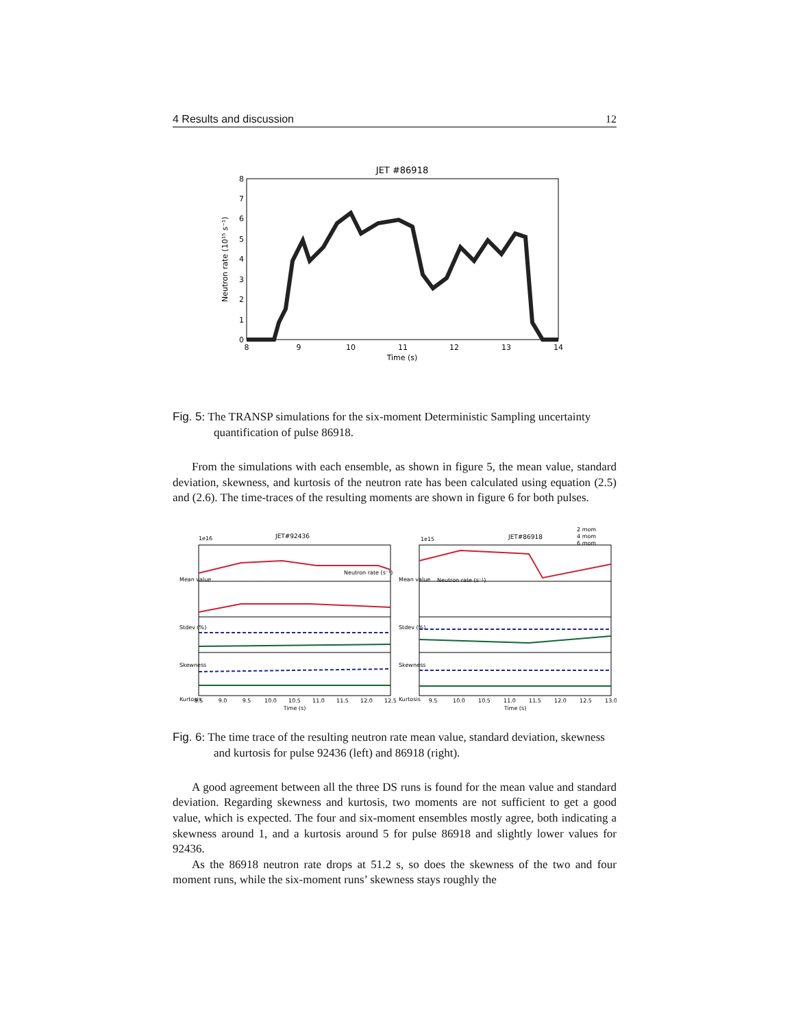4 Results and discussion 12
JET #86918
Neutron rate (10¹⁵ s⁻¹)
0
1
2
3
4
5
6
7
8
8
9
10
11
12
13
14
Time (s)
Fig. 5: The TRANSP simulations for the six-moment Deterministic Sampling uncertainty quantification of pulse 86918.
From the simulations with each ensemble, as shown in figure 5, the mean value, standard deviation, skewness, and kurtosis of the neutron rate has been calculated using equation (2.5) and (2.6). The time-traces of the resulting moments are shown in figure 6 for both pulses.
JET#92436
JET#86918
1e16
1e15
Neutron rate (s⁻¹)
Neutron rate (s⁻¹)
Mean value
Stdev (%)
Skewness
Kurtosis
Mean value
Stdev (%)
Skewness
Kurtosis
2 mom
4 mom
6 mom
8.5
9.0
9.5
10.0
10.5
11.0
11.5
12.0
12.5
9.5
10.0
10.5
11.0
11.5
12.0
12.5
13.0
Time (s)
Time (s)
Fig. 6: The time trace of the resulting neutron rate mean value, standard deviation, skewness and kurtosis for pulse 92436 (left) and 86918 (right).
A good agreement between all the three DS runs is found for the mean value and standard deviation. Regarding skewness and kurtosis, two moments are not sufficient to get a good value, which is expected. The four and six-moment ensembles mostly agree, both indicating a skewness around 1, and a kurtosis around 5 for pulse 86918 and slightly lower values for 92436.
As the 86918 neutron rate drops at 51.2 s, so does the skewness of the two and four moment runs, while the six-moment runs’ skewness stays roughly the